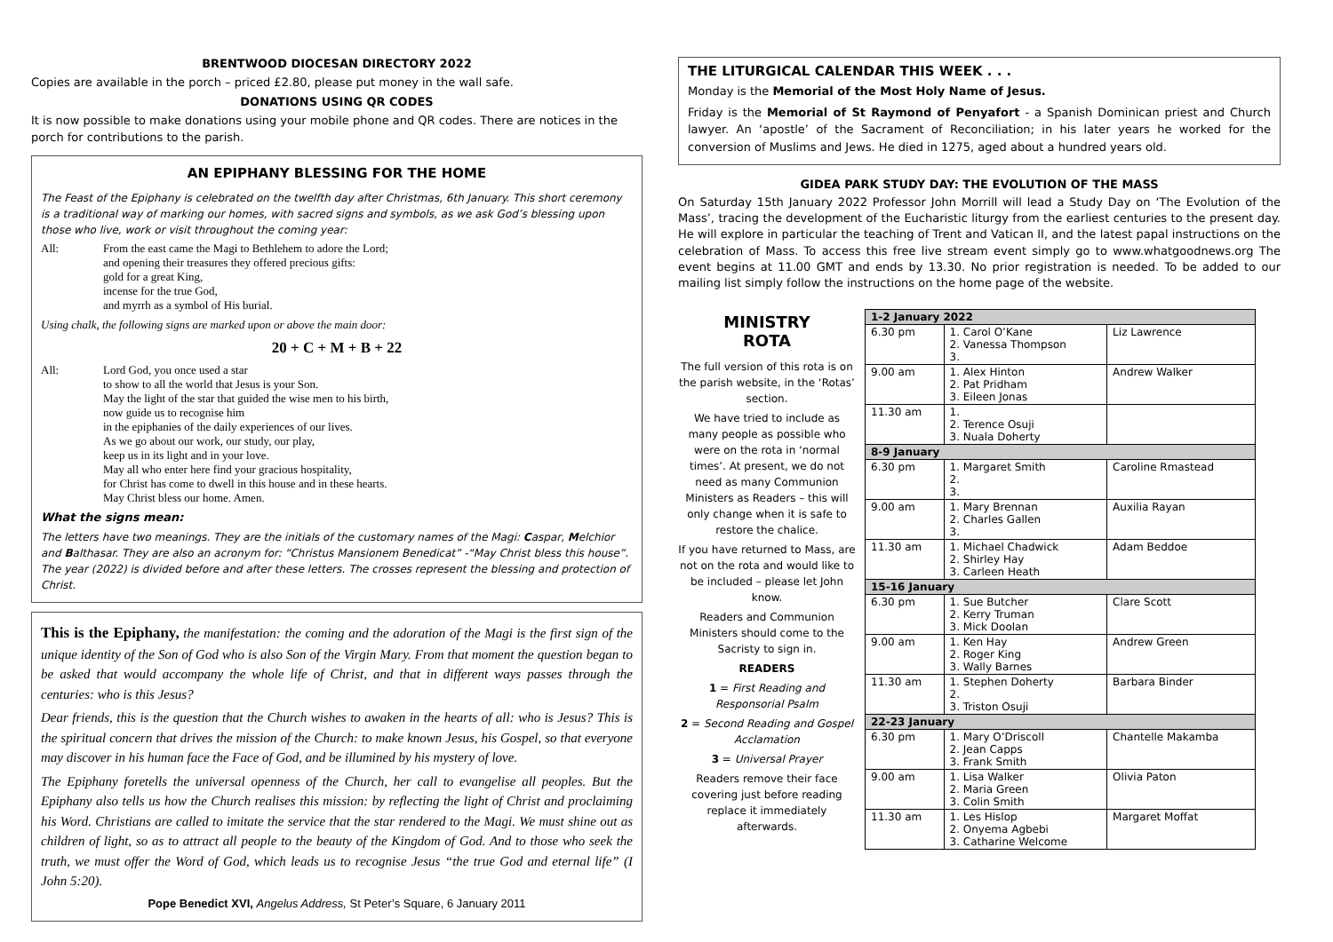BRENTWOOD DIOCESAN DIRECTORY 2022
Copies are available in the porch – priced £2.80, please put money in the wall safe.
DONATIONS USING QR CODES
It is now possible to make donations using your mobile phone and QR codes. There are notices in the porch for contributions to the parish.
AN EPIPHANY BLESSING FOR THE HOME
The Feast of the Epiphany is celebrated on the twelfth day after Christmas, 6th January. This short ceremony is a traditional way of marking our homes, with sacred signs and symbols, as we ask God’s blessing upon those who live, work or visit throughout the coming year:
All: From the east came the Magi to Bethlehem to adore the Lord;
and opening their treasures they offered precious gifts:
gold for a great King,
incense for the true God,
and myrrh as a symbol of His burial.
Using chalk, the following signs are marked upon or above the main door:
20 + C + M + B + 22
All: Lord God, you once used a star
to show to all the world that Jesus is your Son.
May the light of the star that guided the wise men to his birth,
now guide us to recognise him
in the epiphanies of the daily experiences of our lives.
As we go about our work, our study, our play,
keep us in its light and in your love.
May all who enter here find your gracious hospitality,
for Christ has come to dwell in this house and in these hearts.
May Christ bless our home. Amen.
What the signs mean:
The letters have two meanings. They are the initials of the customary names of the Magi: Caspar, Melchior and Balthasar. They are also an acronym for: “Christus Mansionem Benedicat” -“May Christ bless this house”. The year (2022) is divided before and after these letters. The crosses represent the blessing and protection of Christ.
This is the Epiphany, the manifestation: the coming and the adoration of the Magi is the first sign of the unique identity of the Son of God who is also Son of the Virgin Mary. From that moment the question began to be asked that would accompany the whole life of Christ, and that in different ways passes through the centuries: who is this Jesus?
Dear friends, this is the question that the Church wishes to awaken in the hearts of all: who is Jesus? This is the spiritual concern that drives the mission of the Church: to make known Jesus, his Gospel, so that everyone may discover in his human face the Face of God, and be illumined by his mystery of love.
The Epiphany foretells the universal openness of the Church, her call to evangelise all peoples. But the Epiphany also tells us how the Church realises this mission: by reflecting the light of Christ and proclaiming his Word. Christians are called to imitate the service that the star rendered to the Magi. We must shine out as children of light, so as to attract all people to the beauty of the Kingdom of God. And to those who seek the truth, we must offer the Word of God, which leads us to recognise Jesus “the true God and eternal life” (I John 5:20).
Pope Benedict XVI, Angelus Address, St Peter’s Square, 6 January 2011
THE LITURGICAL CALENDAR THIS WEEK . . .
Monday is the Memorial of the Most Holy Name of Jesus.
Friday is the Memorial of St Raymond of Penyafort - a Spanish Dominican priest and Church lawyer. An ‘apostle’ of the Sacrament of Reconciliation; in his later years he worked for the conversion of Muslims and Jews. He died in 1275, aged about a hundred years old.
GIDEA PARK STUDY DAY: THE EVOLUTION OF THE MASS
On Saturday 15th January 2022 Professor John Morrill will lead a Study Day on ‘The Evolution of the Mass’, tracing the development of the Eucharistic liturgy from the earliest centuries to the present day. He will explore in particular the teaching of Trent and Vatican II, and the latest papal instructions on the celebration of Mass. To access this free live stream event simply go to www.whatgoodnews.org The event begins at 11.00 GMT and ends by 13.30. No prior registration is needed. To be added to our mailing list simply follow the instructions on the home page of the website.
MINISTRY
ROTA
The full version of this rota is on the parish website, in the ‘Rotas’ section.
We have tried to include as many people as possible who were on the rota in ‘normal times’. At present, we do not need as many Communion Ministers as Readers – this will only change when it is safe to restore the chalice.
If you have returned to Mass, are not on the rota and would like to be included – please let John know.
Readers and Communion Ministers should come to the Sacristy to sign in.
READERS
1 = First Reading and Responsorial Psalm
2 = Second Reading and Gospel Acclamation
3 = Universal Prayer
Readers remove their face covering just before reading replace it immediately afterwards.
| 1-2 January 2022 | | |
| 6.30 pm | 1. Carol O’Kane 2. Vanessa Thompson 3. | Liz Lawrence |
| 9.00 am | 1. Alex Hinton 2. Pat Pridham 3. Eileen Jonas | Andrew Walker |
| 11.30 am | 1. 2. Terence Osuji 3. Nuala Doherty | |
| 8-9 January | | |
| 6.30 pm | 1. Margaret Smith 2. 3. | Caroline Rmastead |
| 9.00 am | 1. Mary Brennan 2. Charles Gallen 3. | Auxilia Rayan |
| 11.30 am | 1. Michael Chadwick 2. Shirley Hay 3. Carleen Heath | Adam Beddoe |
| 15-16 January | | |
| 6.30 pm | 1. Sue Butcher 2. Kerry Truman 3. Mick Doolan | Clare Scott |
| 9.00 am | 1. Ken Hay 2. Roger King 3. Wally Barnes | Andrew Green |
| 11.30 am | 1. Stephen Doherty 2. 3. Triston Osuji | Barbara Binder |
| 22-23 January | | |
| 6.30 pm | 1. Mary O’Driscoll 2. Jean Capps 3. Frank Smith | Chantelle Makamba |
| 9.00 am | 1. Lisa Walker 2. Maria Green 3. Colin Smith | Olivia Paton |
| 11.30 am | 1. Les Hislop 2. Onyema Agbebi 3. Catharine Welcome | Margaret Moffat |